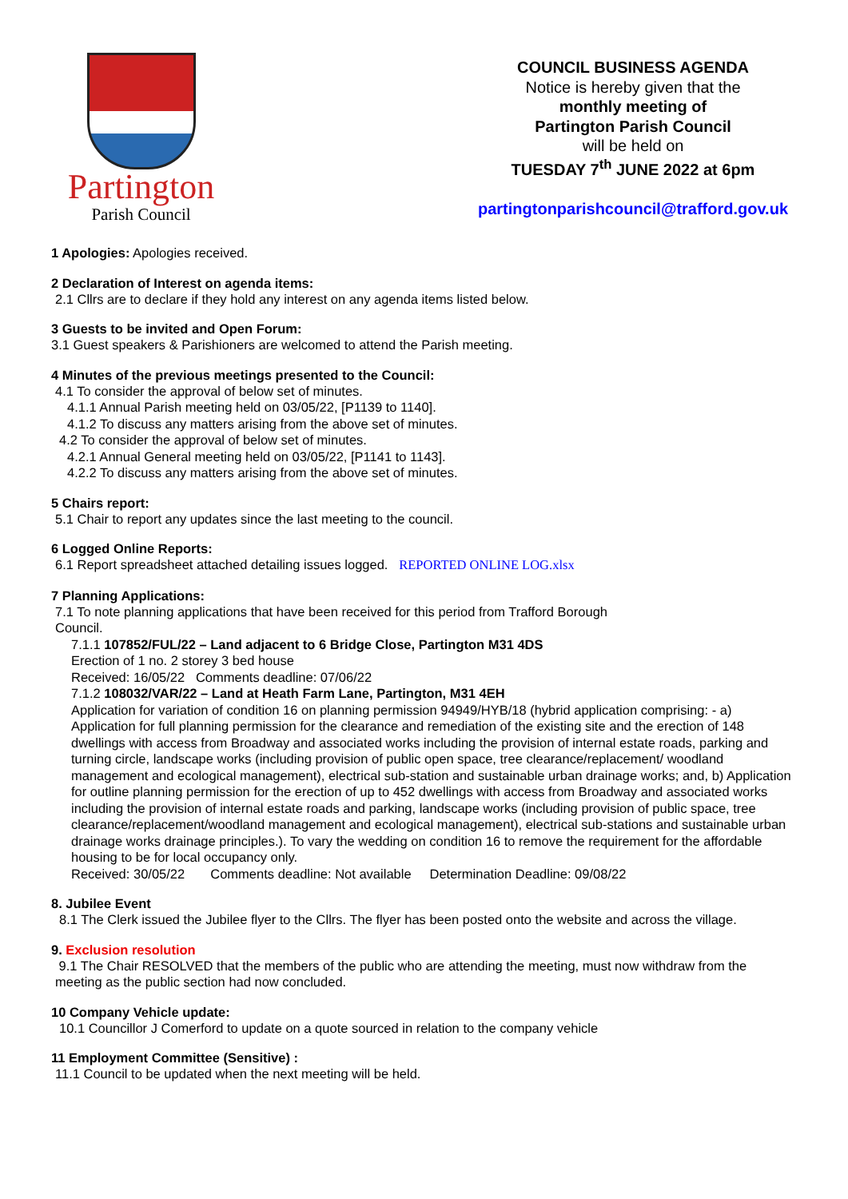Partington
Parish Council
COUNCIL BUSINESS AGENDA
Notice is hereby given that the
monthly meeting of
Partington Parish Council
will be held on
TUESDAY 7<sup>th</sup> JUNE 2022 at 6pm
partingtonparishcouncil@trafford.gov.uk
1 Apologies: Apologies received.
2 Declaration of Interest on agenda items:
2.1 Cllrs are to declare if they hold any interest on any agenda items listed below.
3 Guests to be invited and Open Forum:
3.1 Guest speakers & Parishioners are welcomed to attend the Parish meeting.
4 Minutes of the previous meetings presented to the Council:
4.1 To consider the approval of below set of minutes.
4.1.1 Annual Parish meeting held on 03/05/22, [P1139 to 1140].
4.1.2 To discuss any matters arising from the above set of minutes.
4.2 To consider the approval of below set of minutes.
4.2.1 Annual General meeting held on 03/05/22, [P1141 to 1143].
4.2.2 To discuss any matters arising from the above set of minutes.
5 Chairs report:
5.1 Chair to report any updates since the last meeting to the council.
6 Logged Online Reports:
6.1 Report spreadsheet attached detailing issues logged. REPORTED ONLINE LOG.xlsx
7 Planning Applications:
7.1 To note planning applications that have been received for this period from Trafford Borough
Council.
7.1.1 107852/FUL/22 – Land adjacent to 6 Bridge Close, Partington M31 4DS
Erection of 1 no. 2 storey 3 bed house
Received: 16/05/22 Comments deadline: 07/06/22
7.1.2 108032/VAR/22 – Land at Heath Farm Lane, Partington, M31 4EH
Application for variation of condition 16 on planning permission 94949/HYB/18 (hybrid application comprising: - a) Application for full planning permission for the clearance and remediation of the existing site and the erection of 148 dwellings with access from Broadway and associated works including the provision of internal estate roads, parking and turning circle, landscape works (including provision of public open space, tree clearance/replacement/ woodland management and ecological management), electrical sub-station and sustainable urban drainage works; and, b) Application for outline planning permission for the erection of up to 452 dwellings with access from Broadway and associated works including the provision of internal estate roads and parking, landscape works (including provision of public space, tree clearance/replacement/woodland management and ecological management), electrical sub-stations and sustainable urban drainage works drainage principles.). To vary the wedding on condition 16 to remove the requirement for the affordable housing to be for local occupancy only.
Received: 30/05/22 Comments deadline: Not available Determination Deadline: 09/08/22
8. Jubilee Event
8.1 The Clerk issued the Jubilee flyer to the Cllrs. The flyer has been posted onto the website and across the village.
9. Exclusion resolution
9.1 The Chair RESOLVED that the members of the public who are attending the meeting, must now withdraw from the meeting as the public section had now concluded.
10 Company Vehicle update:
10.1 Councillor J Comerford to update on a quote sourced in relation to the company vehicle
11 Employment Committee (Sensitive) :
11.1 Council to be updated when the next meeting will be held.